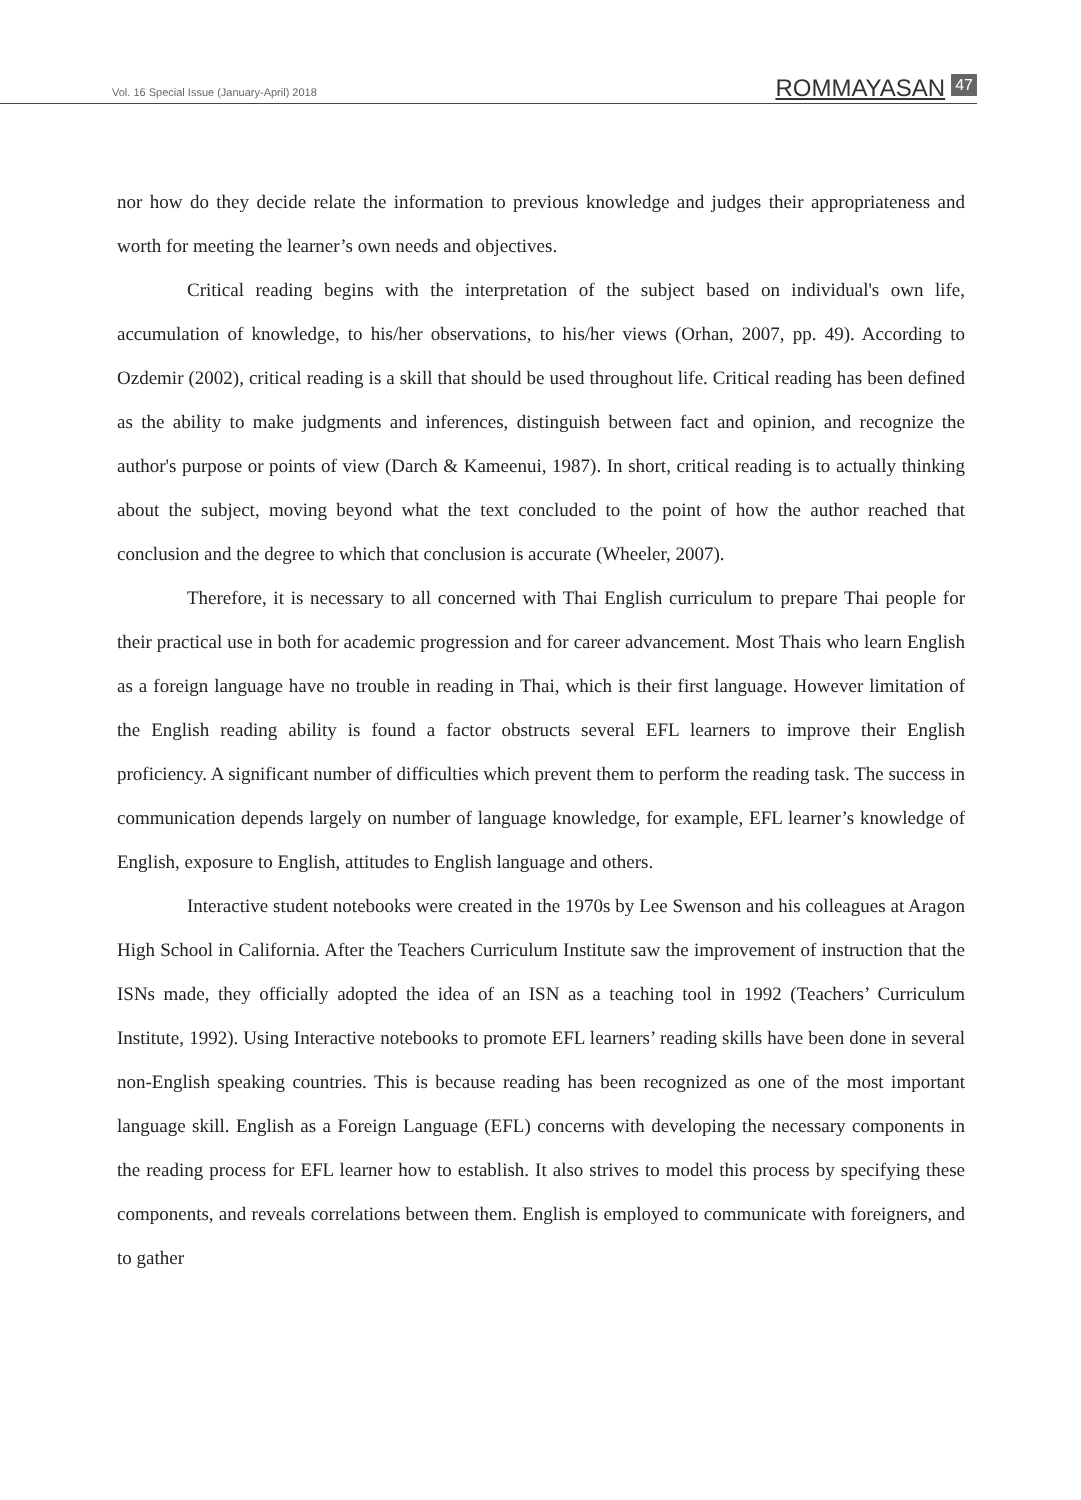Vol. 16 Special Issue (January-April) 2018
ROMMAYASAN 47
nor how do they decide relate the information to previous knowledge and judges their appropriateness and worth for meeting the learner’s own needs and objectives.
Critical reading begins with the interpretation of the subject based on individual's own life, accumulation of knowledge, to his/her observations, to his/her views (Orhan, 2007, pp. 49). According to Ozdemir (2002), critical reading is a skill that should be used throughout life. Critical reading has been defined as the ability to make judgments and inferences, distinguish between fact and opinion, and recognize the author's purpose or points of view (Darch & Kameenui, 1987). In short, critical reading is to actually thinking about the subject, moving beyond what the text concluded to the point of how the author reached that conclusion and the degree to which that conclusion is accurate (Wheeler, 2007).
Therefore, it is necessary to all concerned with Thai English curriculum to prepare Thai people for their practical use in both for academic progression and for career advancement. Most Thais who learn English as a foreign language have no trouble in reading in Thai, which is their first language. However limitation of the English reading ability is found a factor obstructs several EFL learners to improve their English proficiency. A significant number of difficulties which prevent them to perform the reading task. The success in communication depends largely on number of language knowledge, for example, EFL learner’s knowledge of English, exposure to English, attitudes to English language and others.
Interactive student notebooks were created in the 1970s by Lee Swenson and his colleagues at Aragon High School in California. After the Teachers Curriculum Institute saw the improvement of instruction that the ISNs made, they officially adopted the idea of an ISN as a teaching tool in 1992 (Teachers’ Curriculum Institute, 1992). Using Interactive notebooks to promote EFL learners’ reading skills have been done in several non-English speaking countries. This is because reading has been recognized as one of the most important language skill. English as a Foreign Language (EFL) concerns with developing the necessary components in the reading process for EFL learner how to establish. It also strives to model this process by specifying these components, and reveals correlations between them. English is employed to communicate with foreigners, and to gather